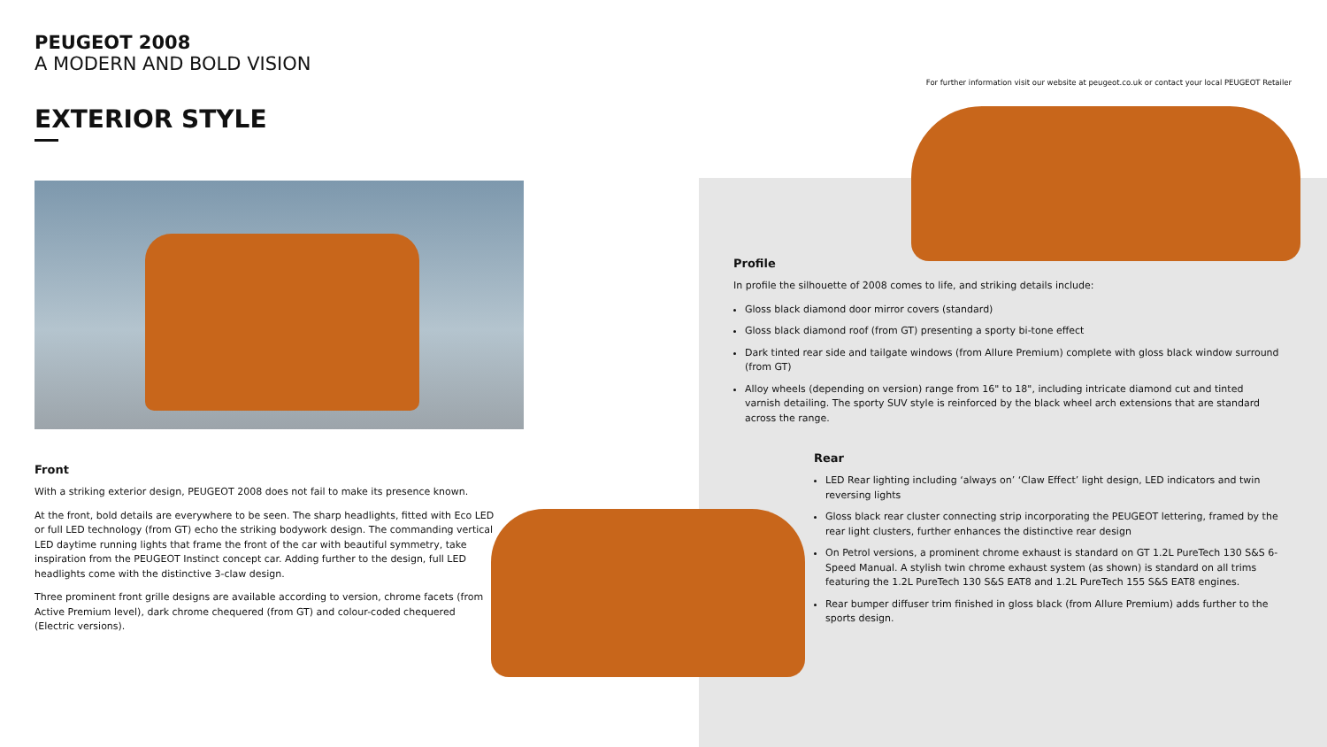PEUGEOT 2008
A MODERN AND BOLD VISION
EXTERIOR STYLE
Front
With a striking exterior design, PEUGEOT 2008 does not fail to make its presence known.
At the front, bold details are everywhere to be seen. The sharp headlights, fitted with Eco LED or full LED technology (from GT) echo the striking bodywork design. The commanding vertical LED daytime running lights that frame the front of the car with beautiful symmetry, take inspiration from the PEUGEOT Instinct concept car. Adding further to the design, full LED headlights come with the distinctive 3-claw design.
Three prominent front grille designs are available according to version, chrome facets (from Active Premium level), dark chrome chequered (from GT) and colour-coded chequered (Electric versions).
For further information visit our website at peugeot.co.uk or contact your local PEUGEOT Retailer
Profile
In profile the silhouette of 2008 comes to life, and striking details include:
Gloss black diamond door mirror covers (standard)
Gloss black diamond roof (from GT) presenting a sporty bi-tone effect
Dark tinted rear side and tailgate windows (from Allure Premium) complete with gloss black window surround (from GT)
Alloy wheels (depending on version) range from 16" to 18", including intricate diamond cut and tinted varnish detailing. The sporty SUV style is reinforced by the black wheel arch extensions that are standard across the range.
Rear
LED Rear lighting including ‘always on’ ‘Claw Effect’ light design, LED indicators and twin reversing lights
Gloss black rear cluster connecting strip incorporating the PEUGEOT lettering, framed by the rear light clusters, further enhances the distinctive rear design
On Petrol versions, a prominent chrome exhaust is standard on GT 1.2L PureTech 130 S&S 6-Speed Manual. A stylish twin chrome exhaust system (as shown) is standard on all trims featuring the 1.2L PureTech 130 S&S EAT8 and 1.2L PureTech 155 S&S EAT8 engines.
Rear bumper diffuser trim finished in gloss black (from Allure Premium) adds further to the sports design.